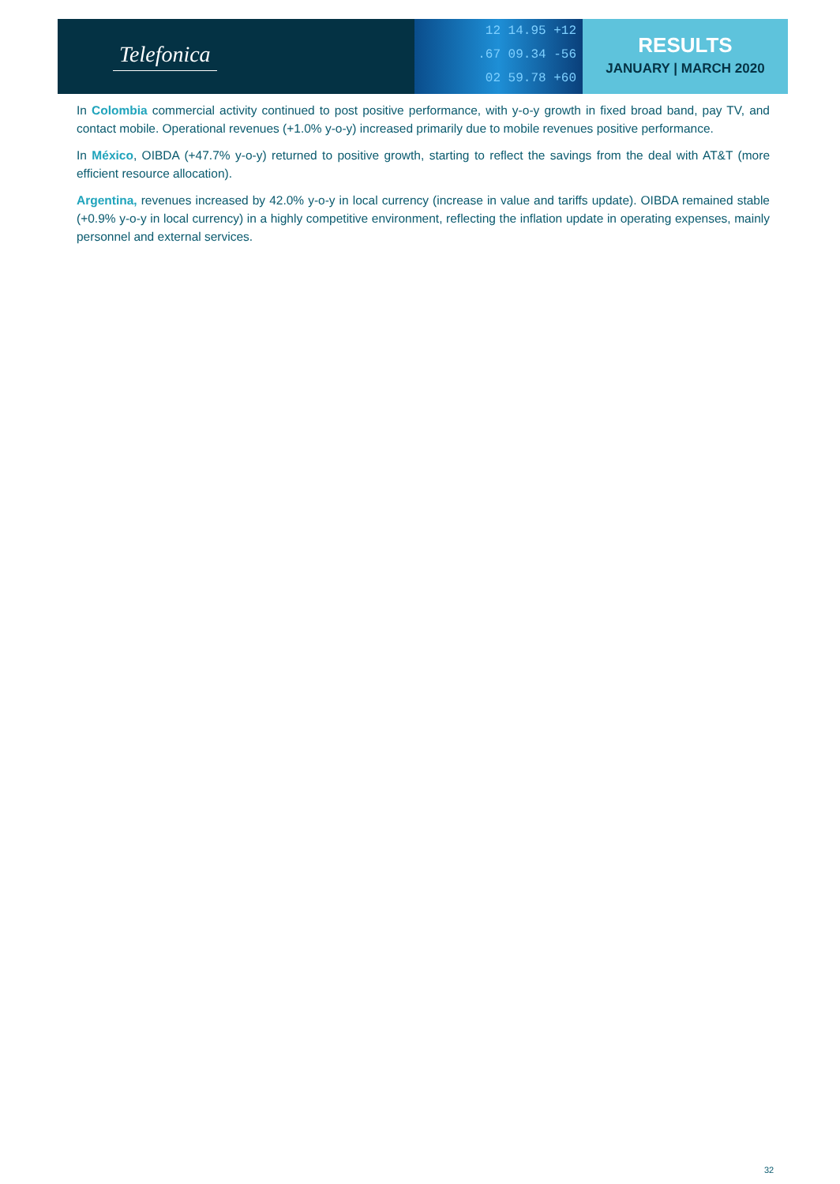Telefonica
12 14.95 +12
.67 09.34 -56
02 59.78 +60
RESULTS
JANUARY | MARCH 2020
In Colombia commercial activity continued to post positive performance, with y-o-y growth in fixed broad band, pay TV, and contact mobile. Operational revenues (+1.0% y-o-y) increased primarily due to mobile revenues positive performance.
In México, OIBDA (+47.7% y-o-y) returned to positive growth, starting to reflect the savings from the deal with AT&T (more efficient resource allocation).
Argentina, revenues increased by 42.0% y-o-y in local currency (increase in value and tariffs update). OIBDA remained stable (+0.9% y-o-y in local currency) in a highly competitive environment, reflecting the inflation update in operating expenses, mainly personnel and external services.
32